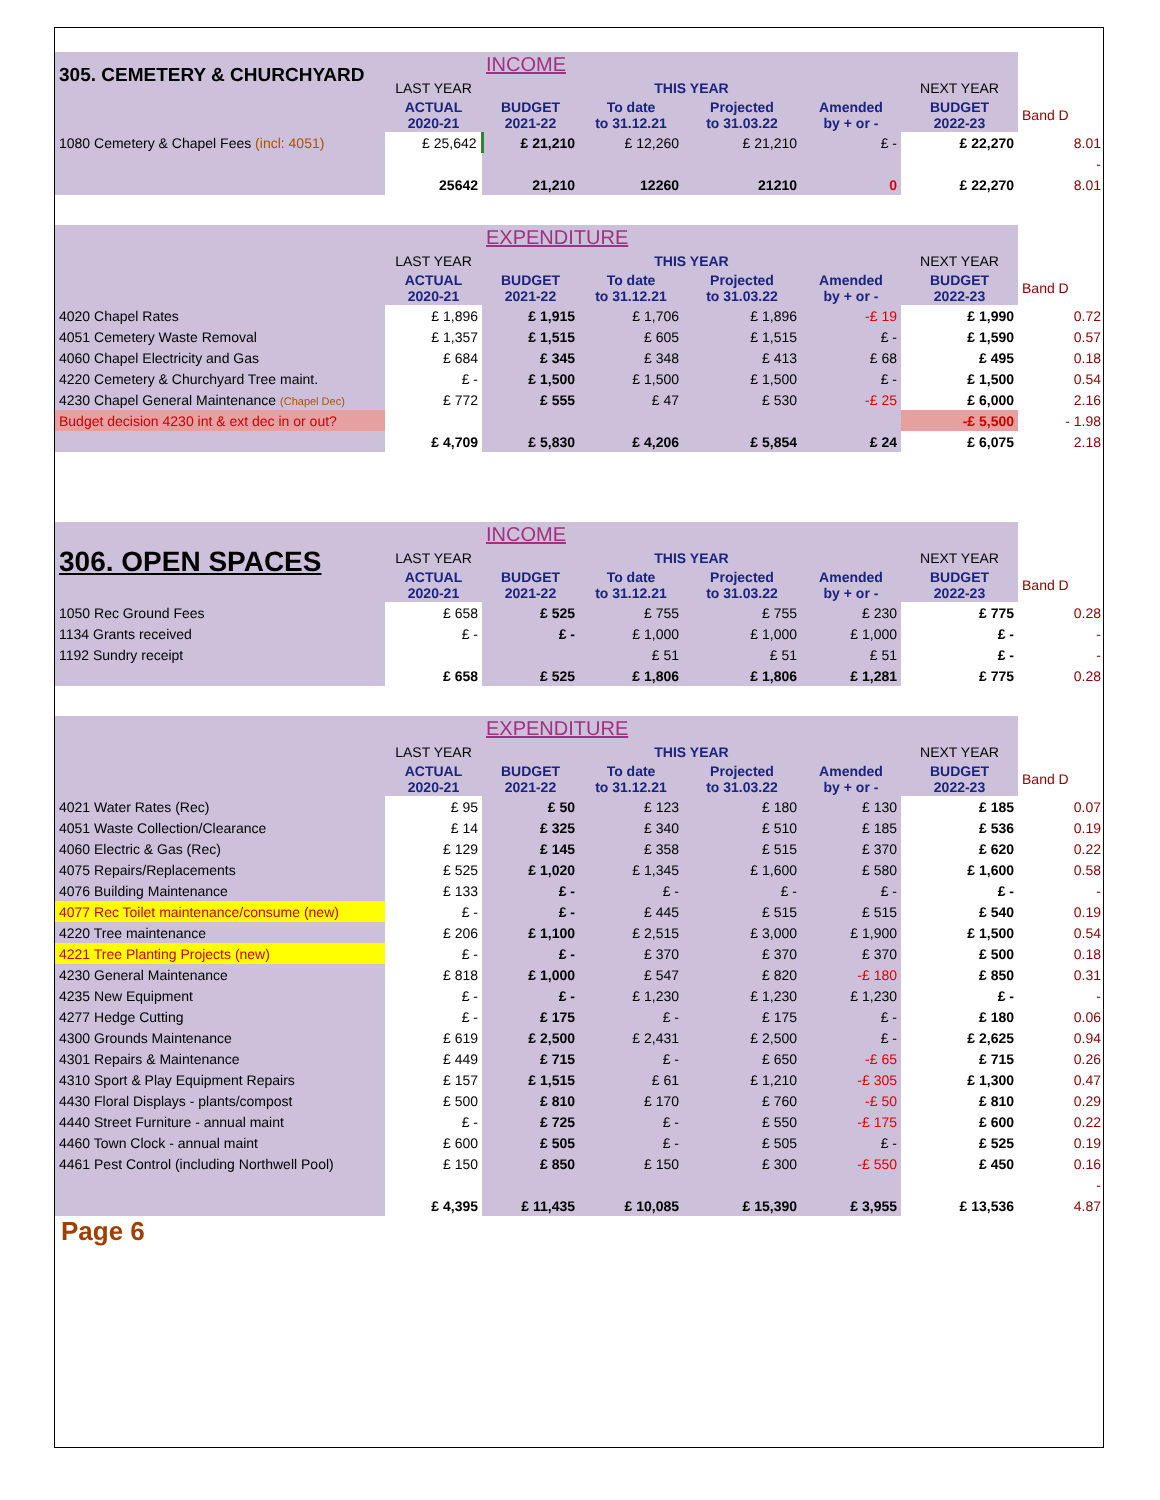| 305. CEMETERY & CHURCHYARD | | INCOME | | | | | |
| | LAST YEAR | THIS YEAR | | | | NEXT YEAR | |
| | ACTUAL 2020-21 | BUDGET 2021-22 | To date to 31.12.21 | Projected to 31.03.22 | Amended by + or - | BUDGET 2022-23 | Band D |
| 1080 Cemetery & Chapel Fees (incl: 4051) | £ 25,642 | £ 21,210 | £ 12,260 | £ 21,210 | £ - | £ 22,270 | 8.01 |
| | | | | | | | - |
| | 25642 | 21,210 | 12260 | 21210 | 0 | £ 22,270 | 8.01 |
| | | EXPENDITURE | | | | | |
| | LAST YEAR | THIS YEAR | | | | NEXT YEAR | |
| | ACTUAL 2020-21 | BUDGET 2021-22 | To date to 31.12.21 | Projected to 31.03.22 | Amended by + or - | BUDGET 2022-23 | Band D |
| 4020 Chapel Rates | £ 1,896 | £ 1,915 | £ 1,706 | £ 1,896 | -£ 19 | £ 1,990 | 0.72 |
| 4051 Cemetery Waste Removal | £ 1,357 | £ 1,515 | £ 605 | £ 1,515 | £ - | £ 1,590 | 0.57 |
| 4060 Chapel Electricity and Gas | £ 684 | £ 345 | £ 348 | £ 413 | £ 68 | £ 495 | 0.18 |
| 4220 Cemetery & Churchyard Tree maint. | £ - | £ 1,500 | £ 1,500 | £ 1,500 | £ - | £ 1,500 | 0.54 |
| 4230 Chapel General Maintenance (Chapel Dec) | £ 772 | £ 555 | £ 47 | £ 530 | -£ 25 | £ 6,000 | 2.16 |
| Budget decision 4230 int & ext dec in or out? | | | | | | -£ 5,500 | - 1.98 |
| | £ 4,709 | £ 5,830 | £ 4,206 | £ 5,854 | £ 24 | £ 6,075 | 2.18 |
| 306. OPEN SPACES | | INCOME | | | | | |
| | LAST YEAR | THIS YEAR | | | | NEXT YEAR | |
| | ACTUAL 2020-21 | BUDGET 2021-22 | To date to 31.12.21 | Projected to 31.03.22 | Amended by + or - | BUDGET 2022-23 | Band D |
| 1050 Rec Ground Fees | £ 658 | £ 525 | £ 755 | £ 755 | £ 230 | £ 775 | 0.28 |
| 1134 Grants received | £ - | £ - | £ 1,000 | £ 1,000 | £ 1,000 | £ - | - |
| 1192 Sundry receipt | | | £ 51 | £ 51 | £ 51 | £ - | - |
| | £ 658 | £ 525 | £ 1,806 | £ 1,806 | £ 1,281 | £ 775 | 0.28 |
| | | EXPENDITURE | | | | | |
| | LAST YEAR | THIS YEAR | | | | NEXT YEAR | |
| | ACTUAL 2020-21 | BUDGET 2021-22 | To date to 31.12.21 | Projected to 31.03.22 | Amended by + or - | BUDGET 2022-23 | Band D |
| 4021 Water Rates (Rec) | £ 95 | £ 50 | £ 123 | £ 180 | £ 130 | £ 185 | 0.07 |
| 4051 Waste Collection/Clearance | £ 14 | £ 325 | £ 340 | £ 510 | £ 185 | £ 536 | 0.19 |
| 4060 Electric & Gas (Rec) | £ 129 | £ 145 | £ 358 | £ 515 | £ 370 | £ 620 | 0.22 |
| 4075 Repairs/Replacements | £ 525 | £ 1,020 | £ 1,345 | £ 1,600 | £ 580 | £ 1,600 | 0.58 |
| 4076 Building Maintenance | £ 133 | £ - | £ - | £ - | £ - | £ - | - |
| 4077 Rec Toilet maintenance/consume (new) | £ - | £ - | £ 445 | £ 515 | £ 515 | £ 540 | 0.19 |
| 4220 Tree maintenance | £ 206 | £ 1,100 | £ 2,515 | £ 3,000 | £ 1,900 | £ 1,500 | 0.54 |
| 4221 Tree Planting Projects (new) | £ - | £ - | £ 370 | £ 370 | £ 370 | £ 500 | 0.18 |
| 4230 General Maintenance | £ 818 | £ 1,000 | £ 547 | £ 820 | -£ 180 | £ 850 | 0.31 |
| 4235 New Equipment | £ - | £ - | £ 1,230 | £ 1,230 | £ 1,230 | £ - | - |
| 4277 Hedge Cutting | £ - | £ 175 | £ - | £ 175 | £ - | £ 180 | 0.06 |
| 4300 Grounds Maintenance | £ 619 | £ 2,500 | £ 2,431 | £ 2,500 | £ - | £ 2,625 | 0.94 |
| 4301 Repairs & Maintenance | £ 449 | £ 715 | £ - | £ 650 | -£ 65 | £ 715 | 0.26 |
| 4310 Sport & Play Equipment Repairs | £ 157 | £ 1,515 | £ 61 | £ 1,210 | -£ 305 | £ 1,300 | 0.47 |
| 4430 Floral Displays - plants/compost | £ 500 | £ 810 | £ 170 | £ 760 | -£ 50 | £ 810 | 0.29 |
| 4440 Street Furniture - annual maint | £ - | £ 725 | £ - | £ 550 | -£ 175 | £ 600 | 0.22 |
| 4460 Town Clock - annual maint | £ 600 | £ 505 | £ - | £ 505 | £ - | £ 525 | 0.19 |
| 4461 Pest Control (including Northwell Pool) | £ 150 | £ 850 | £ 150 | £ 300 | -£ 550 | £ 450 | 0.16 |
| | | | | | | | - |
| | £ 4,395 | £ 11,435 | £ 10,085 | £ 15,390 | £ 3,955 | £ 13,536 | 4.87 |
Page 6